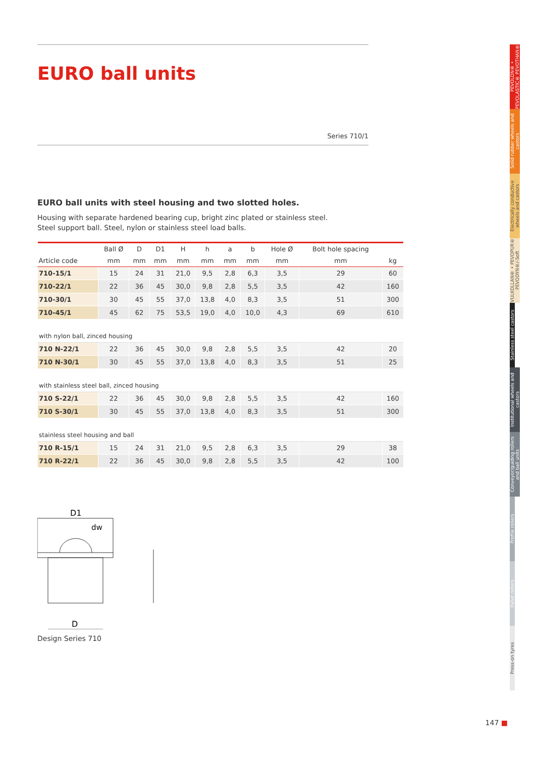EURO ball units
Series 710/1
EURO ball units with steel housing and two slotted holes.
Housing with separate hardened bearing cup, bright zinc plated or stainless steel.
Steel support ball. Steel, nylon or stainless steel load balls.
| | Ball Ø | D | D1 | H | h | a | b | Hole Ø | Bolt hole spacing | |
| --- | --- | --- | --- | --- | --- | --- | --- | --- | --- | --- |
| Article code | mm | mm | mm | mm | mm | mm | mm | mm | mm | kg |
| 710-15/1 | 15 | 24 | 31 | 21,0 | 9,5 | 2,8 | 6,3 | 3,5 | 29 | 60 |
| 710-22/1 | 22 | 36 | 45 | 30,0 | 9,8 | 2,8 | 5,5 | 3,5 | 42 | 160 |
| 710-30/1 | 30 | 45 | 55 | 37,0 | 13,8 | 4,0 | 8,3 | 3,5 | 51 | 300 |
| 710-45/1 | 45 | 62 | 75 | 53,5 | 19,0 | 4,0 | 10,0 | 4,3 | 69 | 610 |
| with nylon ball, zinced housing | | | | | | | | | | |
| 710 N-22/1 | 22 | 36 | 45 | 30,0 | 9,8 | 2,8 | 5,5 | 3,5 | 42 | 20 |
| 710 N-30/1 | 30 | 45 | 55 | 37,0 | 13,8 | 4,0 | 8,3 | 3,5 | 51 | 25 |
| with stainless steel ball, zinced housing | | | | | | | | | | |
| 710 S-22/1 | 22 | 36 | 45 | 30,0 | 9,8 | 2,8 | 5,5 | 3,5 | 42 | 160 |
| 710 S-30/1 | 30 | 45 | 55 | 37,0 | 13,8 | 4,0 | 8,3 | 3,5 | 51 | 300 |
| stainless steel housing and ball | | | | | | | | | | |
| 710 R-15/1 | 15 | 24 | 31 | 21,0 | 9,5 | 2,8 | 6,3 | 3,5 | 29 | 38 |
| 710 R-22/1 | 22 | 36 | 45 | 30,0 | 9,8 | 2,8 | 5,5 | 3,5 | 42 | 100 |
D1
dw
D
Design Series 710
PEVOLON® • PEVOLASTIC® PEVOTHAN®
Solid rubber wheels and castors
Electrically conductive wheels and castors
VULKOLLAN® • PEVOPUR® PEVODYN®/-Soft
Stainless steel castors
Institutional wheels and castors
Conveyor/guiding rollers and ball units
Profile rollers
Pallet rollers
Press-on tyres
147 ■